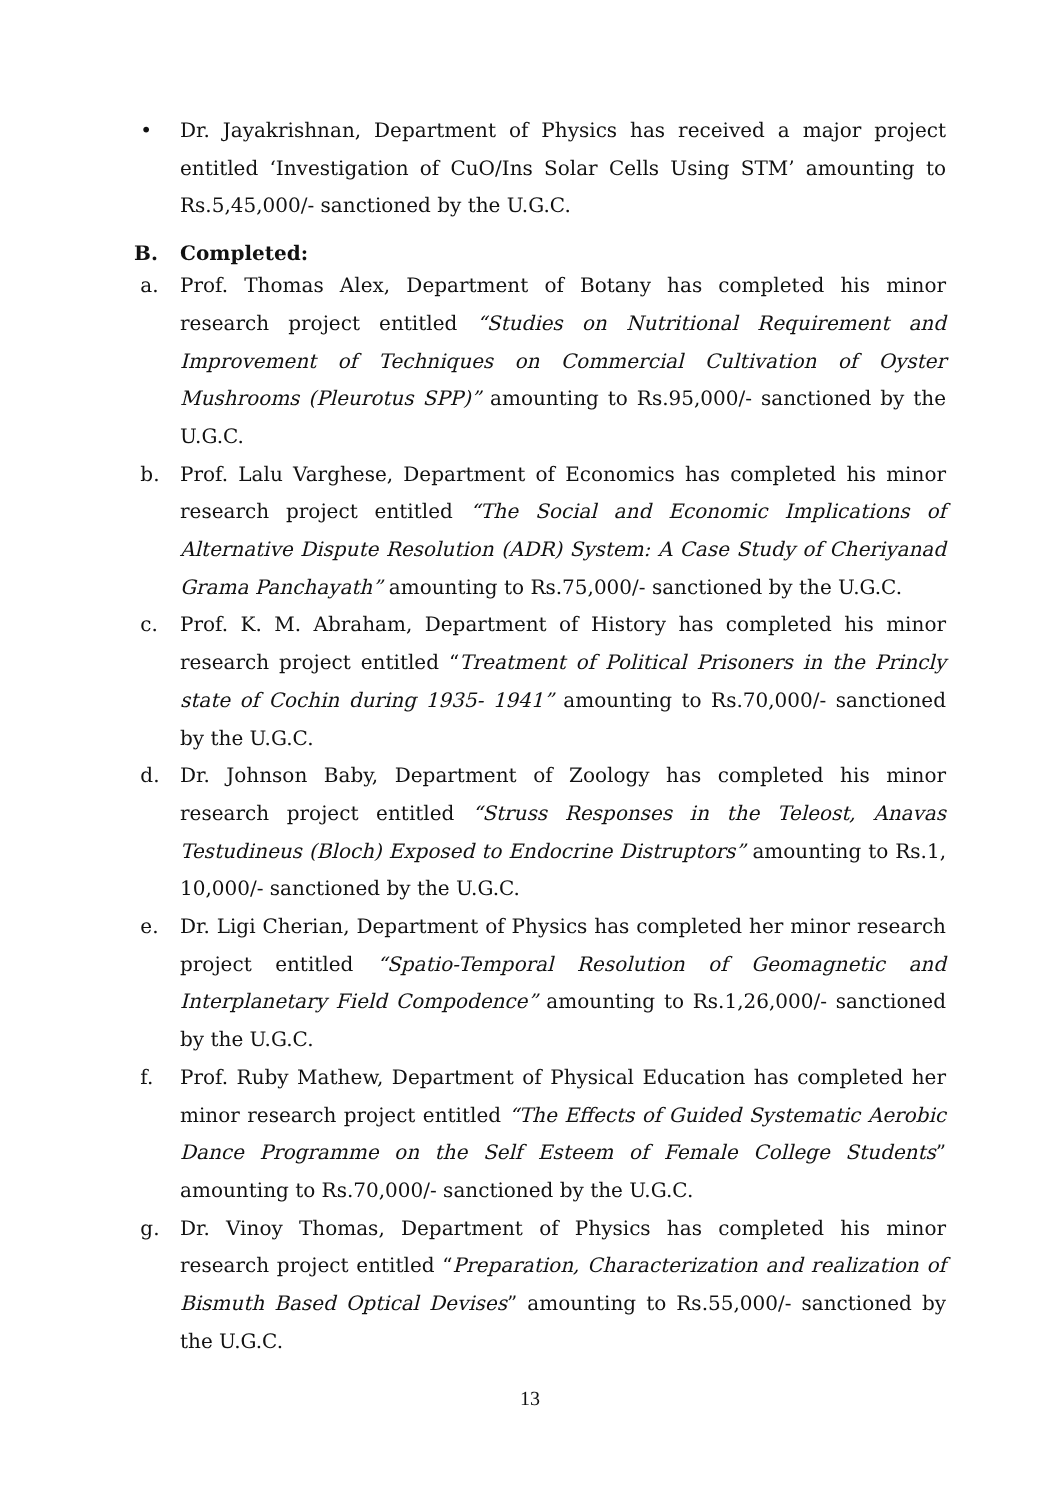• Dr. Jayakrishnan, Department of Physics has received a major project entitled ‘Investigation of CuO/Ins Solar Cells Using STM’ amounting to Rs.5,45,000/- sanctioned by the U.G.C.
B. Completed:
a. Prof. Thomas Alex, Department of Botany has completed his minor research project entitled “Studies on Nutritional Requirement and Improvement of Techniques on Commercial Cultivation of Oyster Mushrooms (Pleurotus SPP)” amounting to Rs.95,000/- sanctioned by the U.G.C.
b. Prof. Lalu Varghese, Department of Economics has completed his minor research project entitled “The Social and Economic Implications of Alternative Dispute Resolution (ADR) System: A Case Study of Cheriyanad Grama Panchayath” amounting to Rs.75,000/- sanctioned by the U.G.C.
c. Prof. K. M. Abraham, Department of History has completed his minor research project entitled “Treatment of Political Prisoners in the Princly state of Cochin during 1935- 1941” amounting to Rs.70,000/- sanctioned by the U.G.C.
d. Dr. Johnson Baby, Department of Zoology has completed his minor research project entitled “Struss Responses in the Teleost, Anavas Testudineus (Bloch) Exposed to Endocrine Distruptors” amounting to Rs.1, 10,000/- sanctioned by the U.G.C.
e. Dr. Ligi Cherian, Department of Physics has completed her minor research project entitled “Spatio-Temporal Resolution of Geomagnetic and Interplanetary Field Compodence” amounting to Rs.1,26,000/- sanctioned by the U.G.C.
f. Prof. Ruby Mathew, Department of Physical Education has completed her minor research project entitled “The Effects of Guided Systematic Aerobic Dance Programme on the Self Esteem of Female College Students” amounting to Rs.70,000/- sanctioned by the U.G.C.
g. Dr. Vinoy Thomas, Department of Physics has completed his minor research project entitled “Preparation, Characterization and realization of Bismuth Based Optical Devises” amounting to Rs.55,000/- sanctioned by the U.G.C.
13